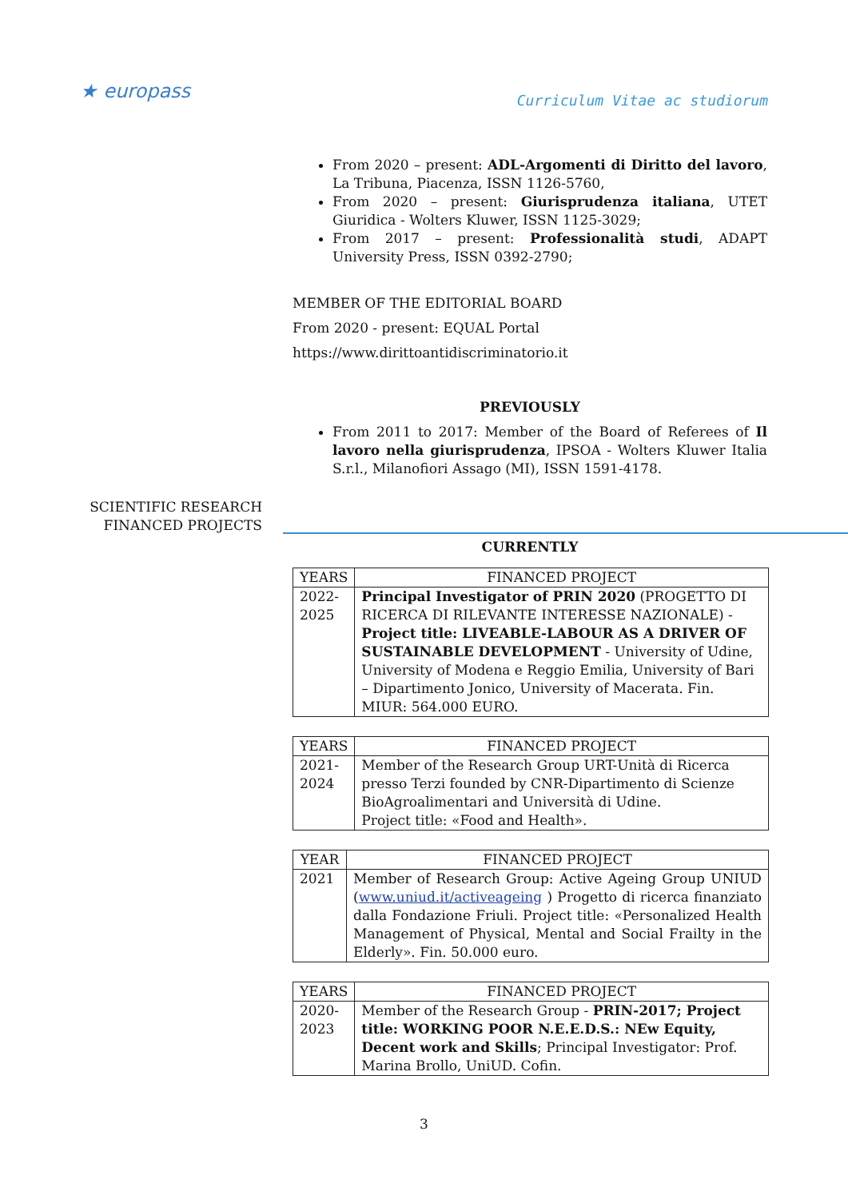★ europass
Curriculum Vitae ac studiorum
From 2020 – present: ADL-Argomenti di Diritto del lavoro, La Tribuna, Piacenza, ISSN 1126-5760,
From 2020 – present: Giurisprudenza italiana, UTET Giuridica - Wolters Kluwer, ISSN 1125-3029;
From 2017 – present: Professionalità studi, ADAPT University Press, ISSN 0392-2790;
MEMBER OF THE EDITORIAL BOARD
From 2020 - present: EQUAL Portal
https://www.dirittoantidiscriminatorio.it
PREVIOUSLY
From 2011 to 2017: Member of the Board of Referees of Il lavoro nella giurisprudenza, IPSOA - Wolters Kluwer Italia S.r.l., Milanofiori Assago (MI), ISSN 1591-4178.
SCIENTIFIC RESEARCH
FINANCED PROJECTS
CURRENTLY
| YEARS | FINANCED PROJECT |
| --- | --- |
| 2022- 2025 | Principal Investigator of PRIN 2020 (PROGETTO DI RICERCA DI RILEVANTE INTERESSE NAZIONALE) - Project title: LIVEABLE-LABOUR AS A DRIVER OF SUSTAINABLE DEVELOPMENT - University of Udine, University of Modena e Reggio Emilia, University of Bari – Dipartimento Jonico, University of Macerata. Fin. MIUR: 564.000 EURO. |
| YEARS | FINANCED PROJECT |
| --- | --- |
| 2021- 2024 | Member of the Research Group URT-Unità di Ricerca presso Terzi founded by CNR-Dipartimento di Scienze BioAgroalimentari and Università di Udine. Project title: «Food and Health». |
| YEAR | FINANCED PROJECT |
| --- | --- |
| 2021 | Member of Research Group: Active Ageing Group UNIUD ( www.uniud.it/activeageing ) Progetto di ricerca finanziato dalla Fondazione Friuli. Project title: «Personalized Health Management of Physical, Mental and Social Frailty in the Elderly». Fin. 50.000 euro. |
| YEARS | FINANCED PROJECT |
| --- | --- |
| 2020- 2023 | Member of the Research Group - PRIN-2017; Project title: WORKING POOR N.E.E.D.S.: NEw Equity, Decent work and Skills ; Principal Investigator: Prof. Marina Brollo, UniUD. Cofin. |
3